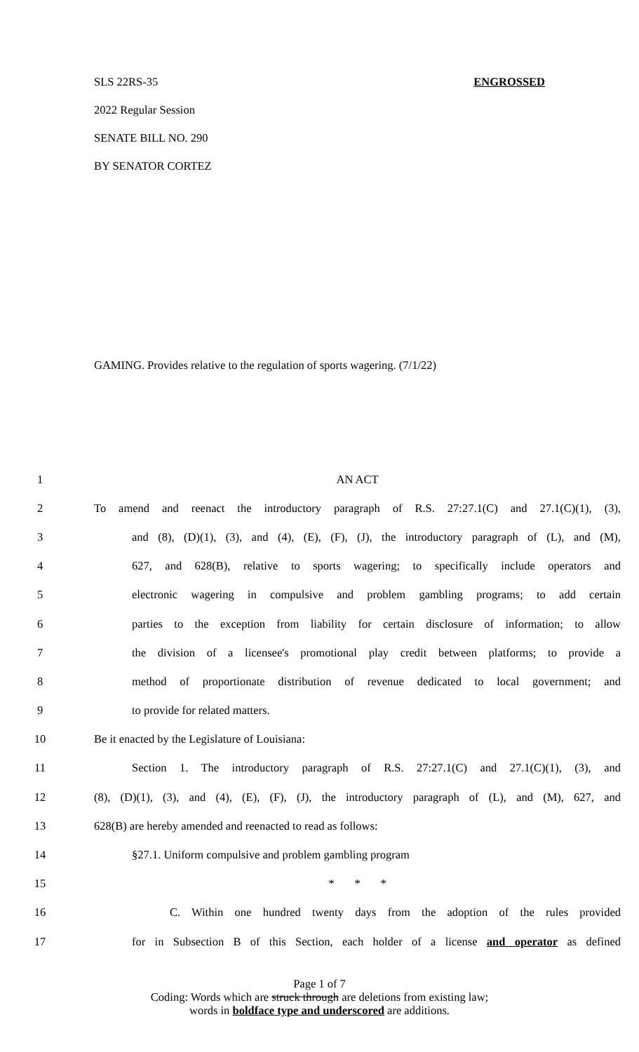SLS 22RS-35 ENGROSSED
2022 Regular Session
SENATE BILL NO. 290
BY SENATOR CORTEZ
GAMING. Provides relative to the regulation of sports wagering. (7/1/22)
| 1 | AN ACT |
| 2 | To amend and reenact the introductory paragraph of R.S. 27:27.1(C) and 27.1(C)(1), (3), |
| 3 | and (8), (D)(1), (3), and (4), (E), (F), (J), the introductory paragraph of (L), and (M), |
| 4 | 627, and 628(B), relative to sports wagering; to specifically include operators and |
| 5 | electronic wagering in compulsive and problem gambling programs; to add certain |
| 6 | parties to the exception from liability for certain disclosure of information; to allow |
| 7 | the division of a licensee's promotional play credit between platforms; to provide a |
| 8 | method of proportionate distribution of revenue dedicated to local government; and |
| 9 | to provide for related matters. |
| 10 | Be it enacted by the Legislature of Louisiana: |
| 11 | Section 1. The introductory paragraph of R.S. 27:27.1(C) and 27.1(C)(1), (3), and |
| 12 | (8), (D)(1), (3), and (4), (E), (F), (J), the introductory paragraph of (L), and (M), 627, and |
| 13 | 628(B) are hereby amended and reenacted to read as follows: |
| 14 | §27.1. Uniform compulsive and problem gambling program |
| 15 | * * * |
| 16 | C. Within one hundred twenty days from the adoption of the rules provided |
| 17 | for in Subsection B of this Section, each holder of a license and operator as defined |
Page 1 of 7
Coding: Words which are struck through are deletions from existing law;
words in boldface type and underscored are additions.